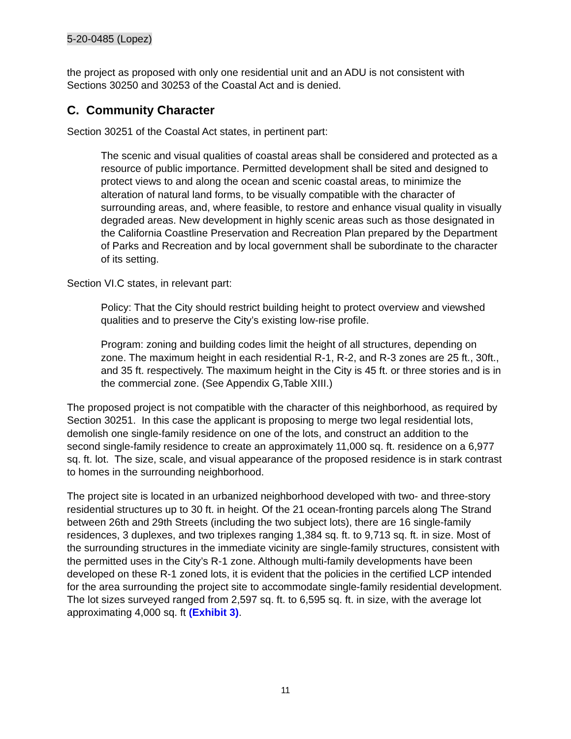5-20-0485 (Lopez)
the project as proposed with only one residential unit and an ADU is not consistent with Sections 30250 and 30253 of the Coastal Act and is denied.
C. Community Character
Section 30251 of the Coastal Act states, in pertinent part:
The scenic and visual qualities of coastal areas shall be considered and protected as a resource of public importance. Permitted development shall be sited and designed to protect views to and along the ocean and scenic coastal areas, to minimize the alteration of natural land forms, to be visually compatible with the character of surrounding areas, and, where feasible, to restore and enhance visual quality in visually degraded areas. New development in highly scenic areas such as those designated in the California Coastline Preservation and Recreation Plan prepared by the Department of Parks and Recreation and by local government shall be subordinate to the character of its setting.
Section VI.C states, in relevant part:
Policy: That the City should restrict building height to protect overview and viewshed qualities and to preserve the City’s existing low-rise profile.
Program: zoning and building codes limit the height of all structures, depending on zone. The maximum height in each residential R-1, R-2, and R-3 zones are 25 ft., 30ft., and 35 ft. respectively. The maximum height in the City is 45 ft. or three stories and is in the commercial zone. (See Appendix G,Table XIII.)
The proposed project is not compatible with the character of this neighborhood, as required by Section 30251. In this case the applicant is proposing to merge two legal residential lots, demolish one single-family residence on one of the lots, and construct an addition to the second single-family residence to create an approximately 11,000 sq. ft. residence on a 6,977 sq. ft. lot. The size, scale, and visual appearance of the proposed residence is in stark contrast to homes in the surrounding neighborhood.
The project site is located in an urbanized neighborhood developed with two- and three-story residential structures up to 30 ft. in height. Of the 21 ocean-fronting parcels along The Strand between 26th and 29th Streets (including the two subject lots), there are 16 single-family residences, 3 duplexes, and two triplexes ranging 1,384 sq. ft. to 9,713 sq. ft. in size. Most of the surrounding structures in the immediate vicinity are single-family structures, consistent with the permitted uses in the City’s R-1 zone. Although multi-family developments have been developed on these R-1 zoned lots, it is evident that the policies in the certified LCP intended for the area surrounding the project site to accommodate single-family residential development. The lot sizes surveyed ranged from 2,597 sq. ft. to 6,595 sq. ft. in size, with the average lot approximating 4,000 sq. ft (Exhibit 3).
11